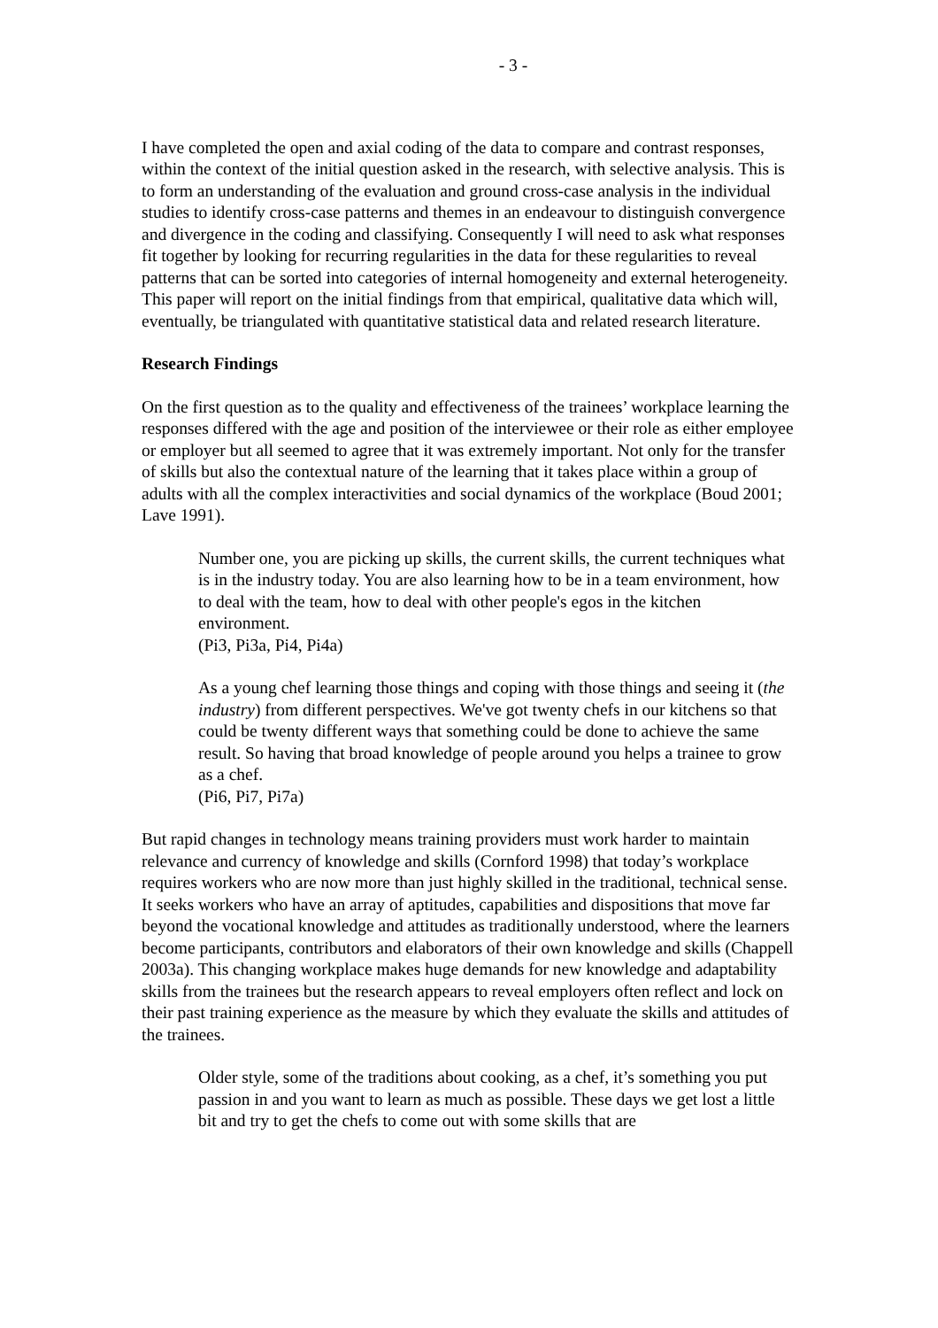- 3 -
I have completed the open and axial coding of the data to compare and contrast responses, within the context of the initial question asked in the research, with selective analysis. This is to form an understanding of the evaluation and ground cross-case analysis in the individual studies to identify cross-case patterns and themes in an endeavour to distinguish convergence and divergence in the coding and classifying. Consequently I will need to ask what responses fit together by looking for recurring regularities in the data for these regularities to reveal patterns that can be sorted into categories of internal homogeneity and external heterogeneity.
This paper will report on the initial findings from that empirical, qualitative data which will, eventually, be triangulated with quantitative statistical data and related research literature.
Research Findings
On the first question as to the quality and effectiveness of the trainees’ workplace learning the responses differed with the age and position of the interviewee or their role as either employee or employer but all seemed to agree that it was extremely important. Not only for the transfer of skills but also the contextual nature of the learning that it takes place within a group of adults with all the complex interactivities and social dynamics of the workplace (Boud 2001; Lave 1991).
Number one, you are picking up skills, the current skills, the current techniques what is in the industry today. You are also learning how to be in a team environment, how to deal with the team, how to deal with other people's egos in the kitchen environment.
(Pi3, Pi3a, Pi4, Pi4a)
As a young chef learning those things and coping with those things and seeing it (the industry) from different perspectives. We've got twenty chefs in our kitchens so that could be twenty different ways that something could be done to achieve the same result. So having that broad knowledge of people around you helps a trainee to grow as a chef.
(Pi6, Pi7, Pi7a)
But rapid changes in technology means training providers must work harder to maintain relevance and currency of knowledge and skills (Cornford 1998) that today’s workplace requires workers who are now more than just highly skilled in the traditional, technical sense. It seeks workers who have an array of aptitudes, capabilities and dispositions that move far beyond the vocational knowledge and attitudes as traditionally understood, where the learners become participants, contributors and elaborators of their own knowledge and skills (Chappell 2003a). This changing workplace makes huge demands for new knowledge and adaptability skills from the trainees but the research appears to reveal employers often reflect and lock on their past training experience as the measure by which they evaluate the skills and attitudes of the trainees.
Older style, some of the traditions about cooking, as a chef, it’s something you put passion in and you want to learn as much as possible. These days we get lost a little bit and try to get the chefs to come out with some skills that are